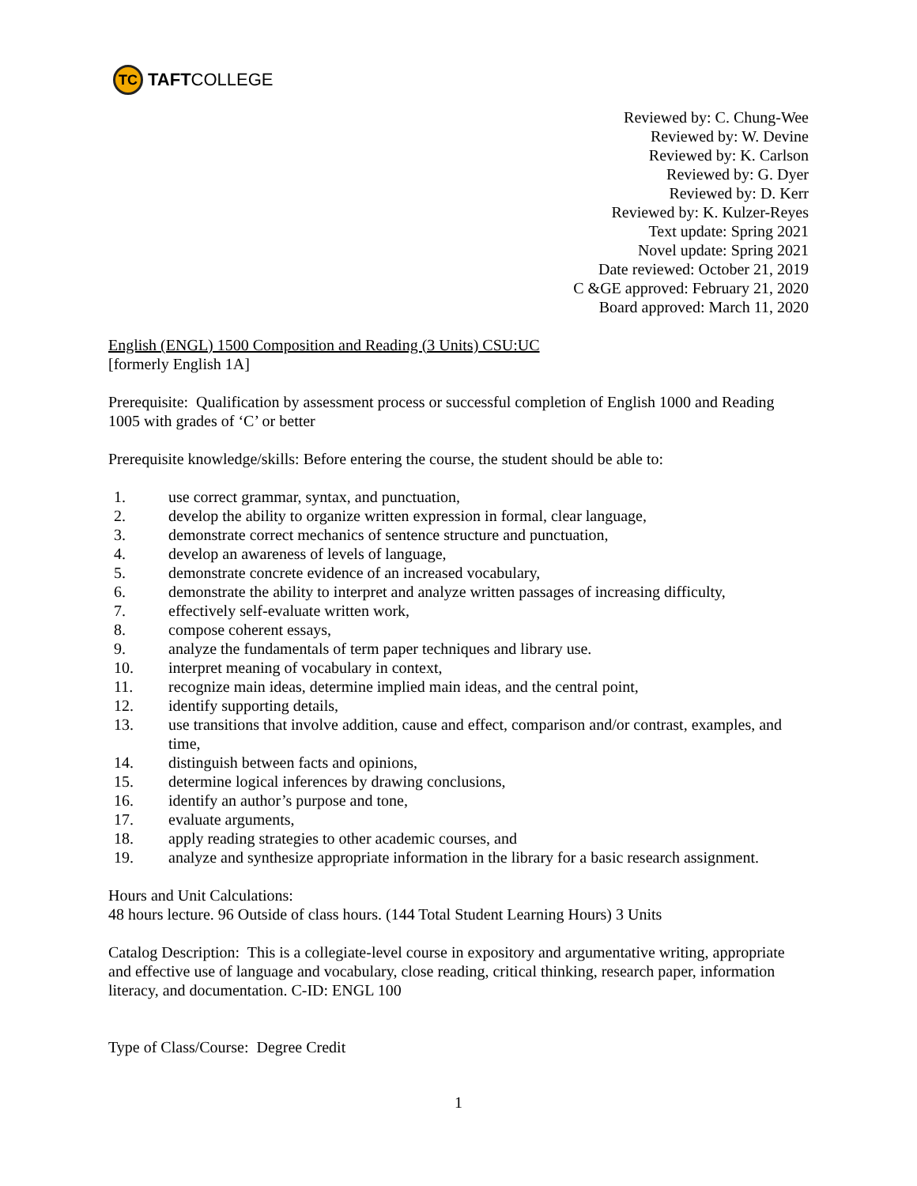TC
TAFT COLLEGE
Reviewed by: C. Chung-Wee
Reviewed by: W. Devine
Reviewed by: K. Carlson
Reviewed by: G. Dyer
Reviewed by: D. Kerr
Reviewed by: K. Kulzer-Reyes
Text update: Spring 2021
Novel update: Spring 2021
Date reviewed: October 21, 2019
C &GE approved: February 21, 2020
Board approved: March 11, 2020
English (ENGL) 1500 Composition and Reading (3 Units) CSU:UC
[formerly English 1A]
Prerequisite: Qualification by assessment process or successful completion of English 1000 and Reading 1005 with grades of ‘C’ or better
Prerequisite knowledge/skills: Before entering the course, the student should be able to:
1. use correct grammar, syntax, and punctuation,
2. develop the ability to organize written expression in formal, clear language,
3. demonstrate correct mechanics of sentence structure and punctuation,
4. develop an awareness of levels of language,
5. demonstrate concrete evidence of an increased vocabulary,
6. demonstrate the ability to interpret and analyze written passages of increasing difficulty,
7. effectively self-evaluate written work,
8. compose coherent essays,
9. analyze the fundamentals of term paper techniques and library use.
10. interpret meaning of vocabulary in context,
11. recognize main ideas, determine implied main ideas, and the central point,
12. identify supporting details,
13. use transitions that involve addition, cause and effect, comparison and/or contrast, examples, and time,
14. distinguish between facts and opinions,
15. determine logical inferences by drawing conclusions,
16. identify an author’s purpose and tone,
17. evaluate arguments,
18. apply reading strategies to other academic courses, and
19. analyze and synthesize appropriate information in the library for a basic research assignment.
Hours and Unit Calculations:
48 hours lecture. 96 Outside of class hours. (144 Total Student Learning Hours) 3 Units
Catalog Description: This is a collegiate-level course in expository and argumentative writing, appropriate and effective use of language and vocabulary, close reading, critical thinking, research paper, information literacy, and documentation. C-ID: ENGL 100
Type of Class/Course: Degree Credit
1